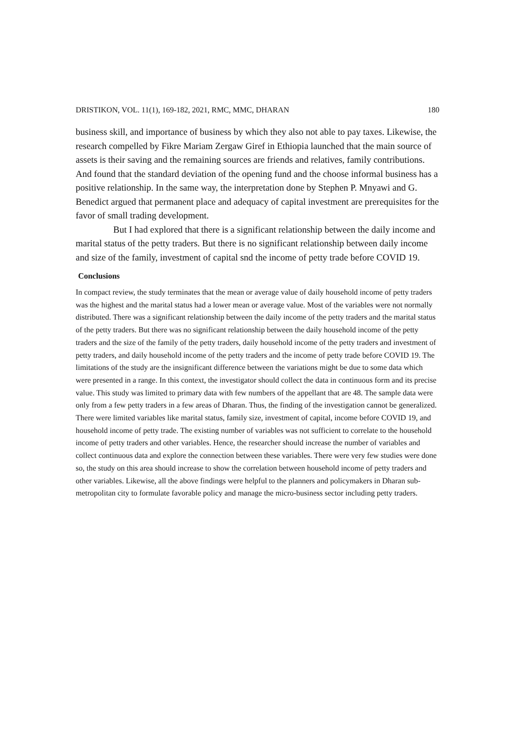DRISTIKON, VOL. 11(1), 169-182, 2021, RMC, MMC, DHARAN 180
business skill, and importance of business by which they also not able to pay taxes. Likewise, the research compelled by Fikre Mariam Zergaw Giref in Ethiopia launched that the main source of assets is their saving and the remaining sources are friends and relatives, family contributions. And found that the standard deviation of the opening fund and the choose informal business has a positive relationship. In the same way, the interpretation done by Stephen P. Mnyawi and G. Benedict argued that permanent place and adequacy of capital investment are prerequisites for the favor of small trading development.
But I had explored that there is a significant relationship between the daily income and marital status of the petty traders. But there is no significant relationship between daily income and size of the family, investment of capital snd the income of petty trade before COVID 19.
Conclusions
In compact review, the study terminates that the mean or average value of daily household income of petty traders was the highest and the marital status had a lower mean or average value. Most of the variables were not normally distributed. There was a significant relationship between the daily income of the petty traders and the marital status of the petty traders. But there was no significant relationship between the daily household income of the petty traders and the size of the family of the petty traders, daily household income of the petty traders and investment of petty traders, and daily household income of the petty traders and the income of petty trade before COVID 19. The limitations of the study are the insignificant difference between the variations might be due to some data which were presented in a range. In this context, the investigator should collect the data in continuous form and its precise value. This study was limited to primary data with few numbers of the appellant that are 48. The sample data were only from a few petty traders in a few areas of Dharan. Thus, the finding of the investigation cannot be generalized. There were limited variables like marital status, family size, investment of capital, income before COVID 19, and household income of petty trade. The existing number of variables was not sufficient to correlate to the household income of petty traders and other variables. Hence, the researcher should increase the number of variables and collect continuous data and explore the connection between these variables. There were very few studies were done so, the study on this area should increase to show the correlation between household income of petty traders and other variables. Likewise, all the above findings were helpful to the planners and policymakers in Dharan sub-metropolitan city to formulate favorable policy and manage the micro-business sector including petty traders.